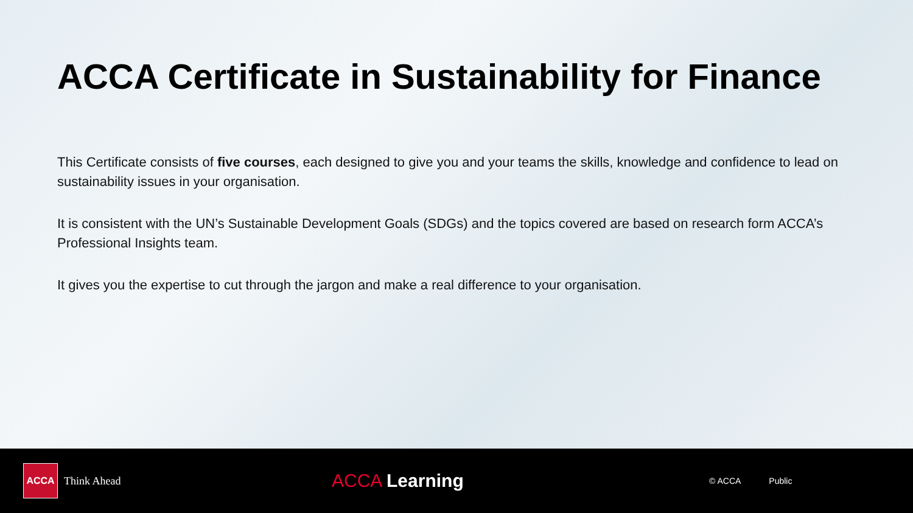ACCA Certificate in Sustainability for Finance
This Certificate consists of five courses, each designed to give you and your teams the skills, knowledge and confidence to lead on sustainability issues in your organisation.
It is consistent with the UN’s Sustainable Development Goals (SDGs) and the topics covered are based on research form ACCA’s Professional Insights team.
It gives you the expertise to cut through the jargon and make a real difference to your organisation.
ACCA
Think Ahead
ACCA Learning
© ACCA Public